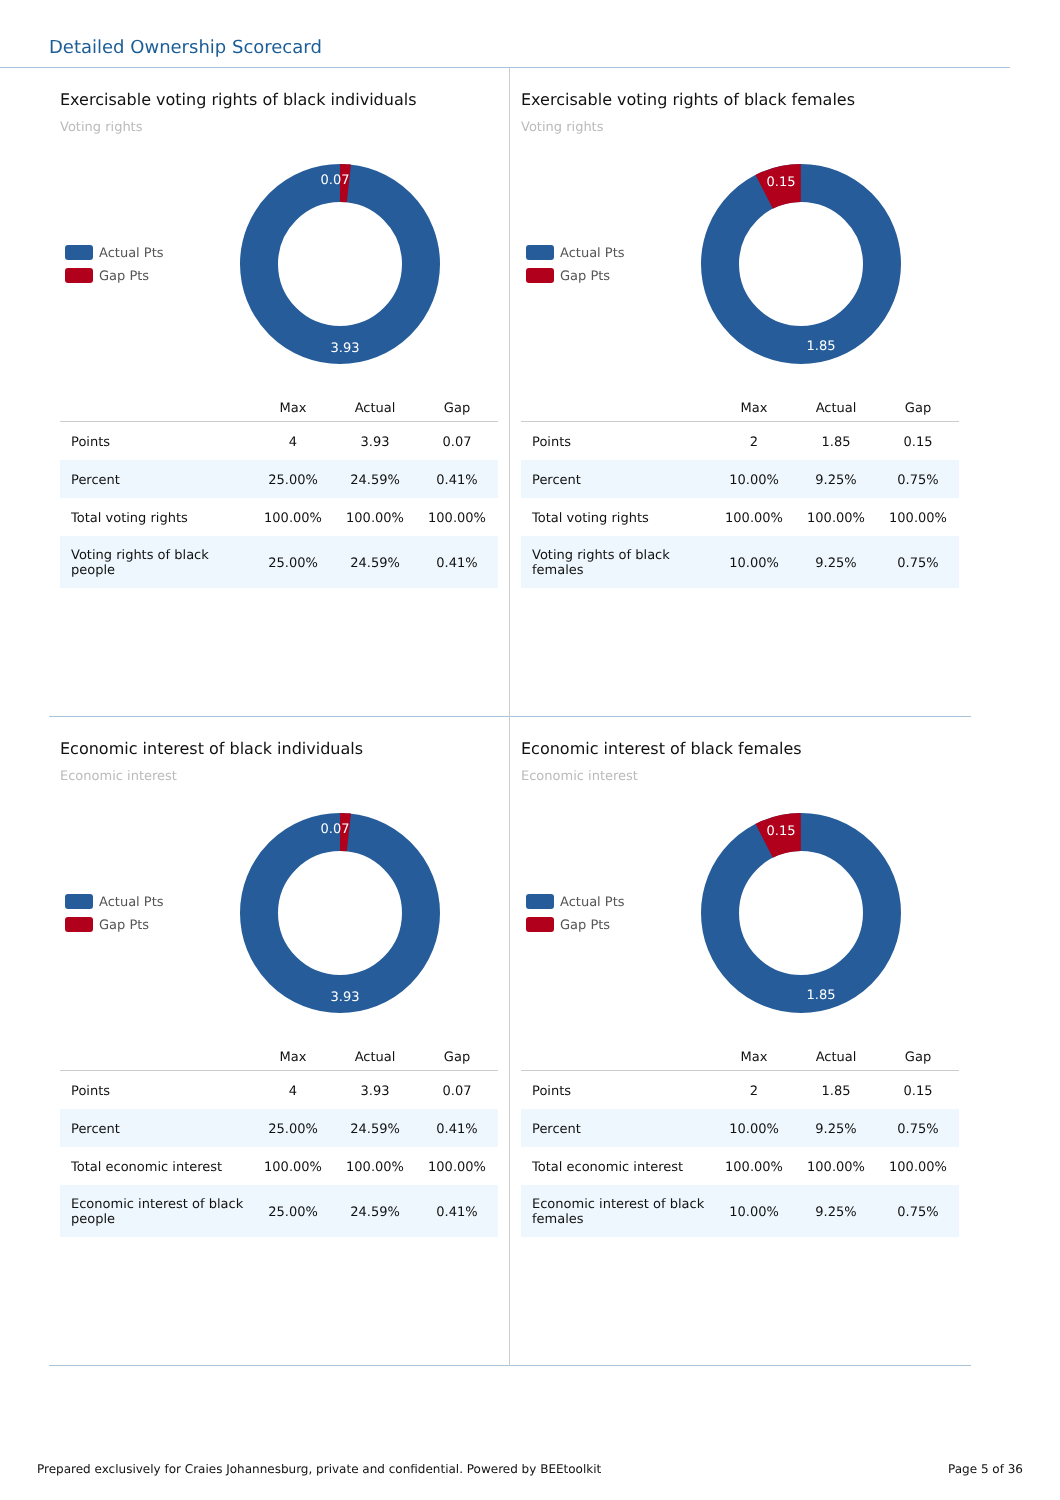Detailed Ownership Scorecard
Exercisable voting rights of black individuals
Voting rights
Actual Pts
Gap Pts
0.07
3.93
| | Max | Actual | Gap |
| --- | --- | --- | --- |
| Points | 4 | 3.93 | 0.07 |
| Percent | 25.00% | 24.59% | 0.41% |
| Total voting rights | 100.00% | 100.00% | 100.00% |
| Voting rights of black people | 25.00% | 24.59% | 0.41% |
Exercisable voting rights of black females
Voting rights
Actual Pts
Gap Pts
0.15
1.85
| | Max | Actual | Gap |
| --- | --- | --- | --- |
| Points | 2 | 1.85 | 0.15 |
| Percent | 10.00% | 9.25% | 0.75% |
| Total voting rights | 100.00% | 100.00% | 100.00% |
| Voting rights of black females | 10.00% | 9.25% | 0.75% |
Economic interest of black individuals
Economic interest
Actual Pts
Gap Pts
0.07
3.93
| | Max | Actual | Gap |
| --- | --- | --- | --- |
| Points | 4 | 3.93 | 0.07 |
| Percent | 25.00% | 24.59% | 0.41% |
| Total economic interest | 100.00% | 100.00% | 100.00% |
| Economic interest of black people | 25.00% | 24.59% | 0.41% |
Economic interest of black females
Economic interest
Actual Pts
Gap Pts
0.15
1.85
| | Max | Actual | Gap |
| --- | --- | --- | --- |
| Points | 2 | 1.85 | 0.15 |
| Percent | 10.00% | 9.25% | 0.75% |
| Total economic interest | 100.00% | 100.00% | 100.00% |
| Economic interest of black females | 10.00% | 9.25% | 0.75% |
Prepared exclusively for Craies Johannesburg, private and confidential. Powered by BEEtoolkit Page 5 of 36